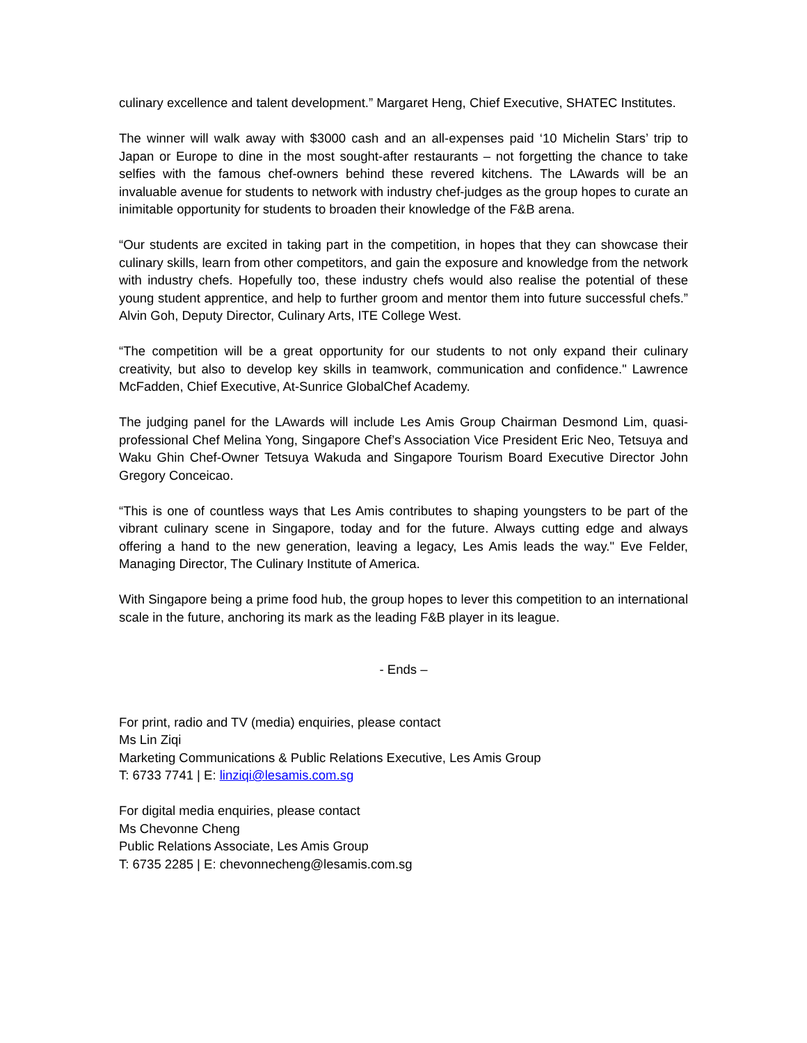culinary excellence and talent development.” Margaret Heng, Chief Executive, SHATEC Institutes.
The winner will walk away with $3000 cash and an all-expenses paid ‘10 Michelin Stars’ trip to Japan or Europe to dine in the most sought-after restaurants – not forgetting the chance to take selfies with the famous chef-owners behind these revered kitchens. The LAwards will be an invaluable avenue for students to network with industry chef-judges as the group hopes to curate an inimitable opportunity for students to broaden their knowledge of the F&B arena.
“Our students are excited in taking part in the competition, in hopes that they can showcase their culinary skills, learn from other competitors, and gain the exposure and knowledge from the network with industry chefs. Hopefully too, these industry chefs would also realise the potential of these young student apprentice, and help to further groom and mentor them into future successful chefs.” Alvin Goh, Deputy Director, Culinary Arts, ITE College West.
“The competition will be a great opportunity for our students to not only expand their culinary creativity, but also to develop key skills in teamwork, communication and confidence." Lawrence McFadden, Chief Executive, At-Sunrice GlobalChef Academy.
The judging panel for the LAwards will include Les Amis Group Chairman Desmond Lim, quasi-professional Chef Melina Yong, Singapore Chef’s Association Vice President Eric Neo, Tetsuya and Waku Ghin Chef-Owner Tetsuya Wakuda and Singapore Tourism Board Executive Director John Gregory Conceicao.
“This is one of countless ways that Les Amis contributes to shaping youngsters to be part of the vibrant culinary scene in Singapore, today and for the future. Always cutting edge and always offering a hand to the new generation, leaving a legacy, Les Amis leads the way." Eve Felder, Managing Director, The Culinary Institute of America.
With Singapore being a prime food hub, the group hopes to lever this competition to an international scale in the future, anchoring its mark as the leading F&B player in its league.
- Ends –
For print, radio and TV (media) enquiries, please contact
Ms Lin Ziqi
Marketing Communications & Public Relations Executive, Les Amis Group
T: 6733 7741 | E: linziqi@lesamis.com.sg
For digital media enquiries, please contact
Ms Chevonne Cheng
Public Relations Associate, Les Amis Group
T: 6735 2285 | E: chevonnecheng@lesamis.com.sg